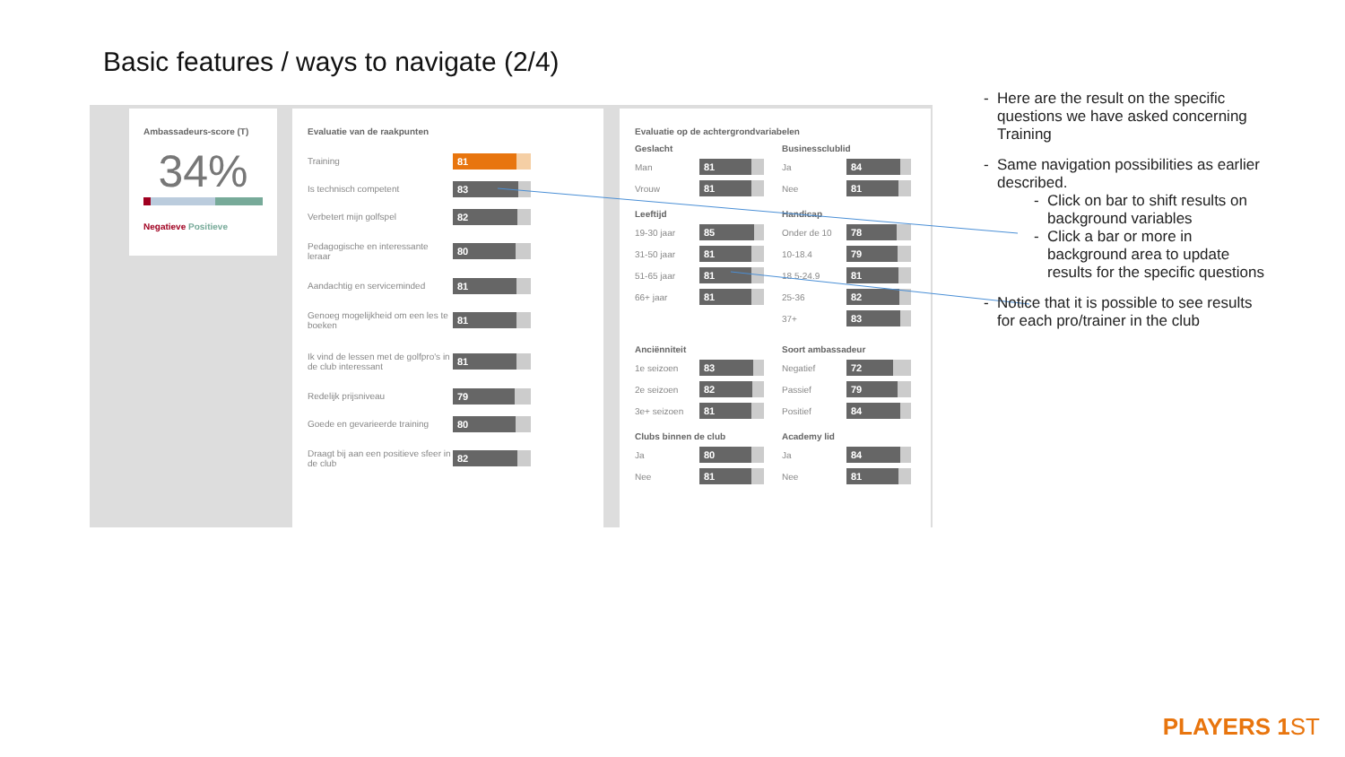Basic features / ways to navigate (2/4)
Ambassadeurs-score (T)
34%
Negatieve Positieve
Evaluatie van de raakpunten
Training
81
Is technisch competent
83
Verbetert mijn golfspel
82
Pedagogische en interessante leraar
80
Aandachtig en serviceminded
81
Genoeg mogelijkheid om een les te boeken
81
Ik vind de lessen met de golfpro's in de club interessant
81
Redelijk prijsniveau
79
Goede en gevarieerde training
80
Draagt bij aan een positieve sfeer in de club
82
Evaluatie op de achtergrondvariabelen
Geslacht
Businessclublid
Man
81
Ja
84
Vrouw
81
Nee
81
Leeftijd
Handicap
19-30 jaar
85
Onder de 10
78
31-50 jaar
81
10-18.4
79
51-65 jaar
81
18.5-24.9
81
66+ jaar
81
25-36
82
37+
83
Anciënniteit
Soort ambassadeur
1e seizoen
83
Negatief
72
2e seizoen
82
Passief
79
3e+ seizoen
81
Positief
84
Clubs binnen de club
Academy lid
Ja
80
Ja
84
Nee
81
Nee
81
Here are the result on the specific questions we have asked concerning Training
Same navigation possibilities as earlier described.
Click on bar to shift results on background variables
Click a bar or more in background area to update results for the specific questions
Notice that it is possible to see results for each pro/trainer in the club
PLAYERS 1ST